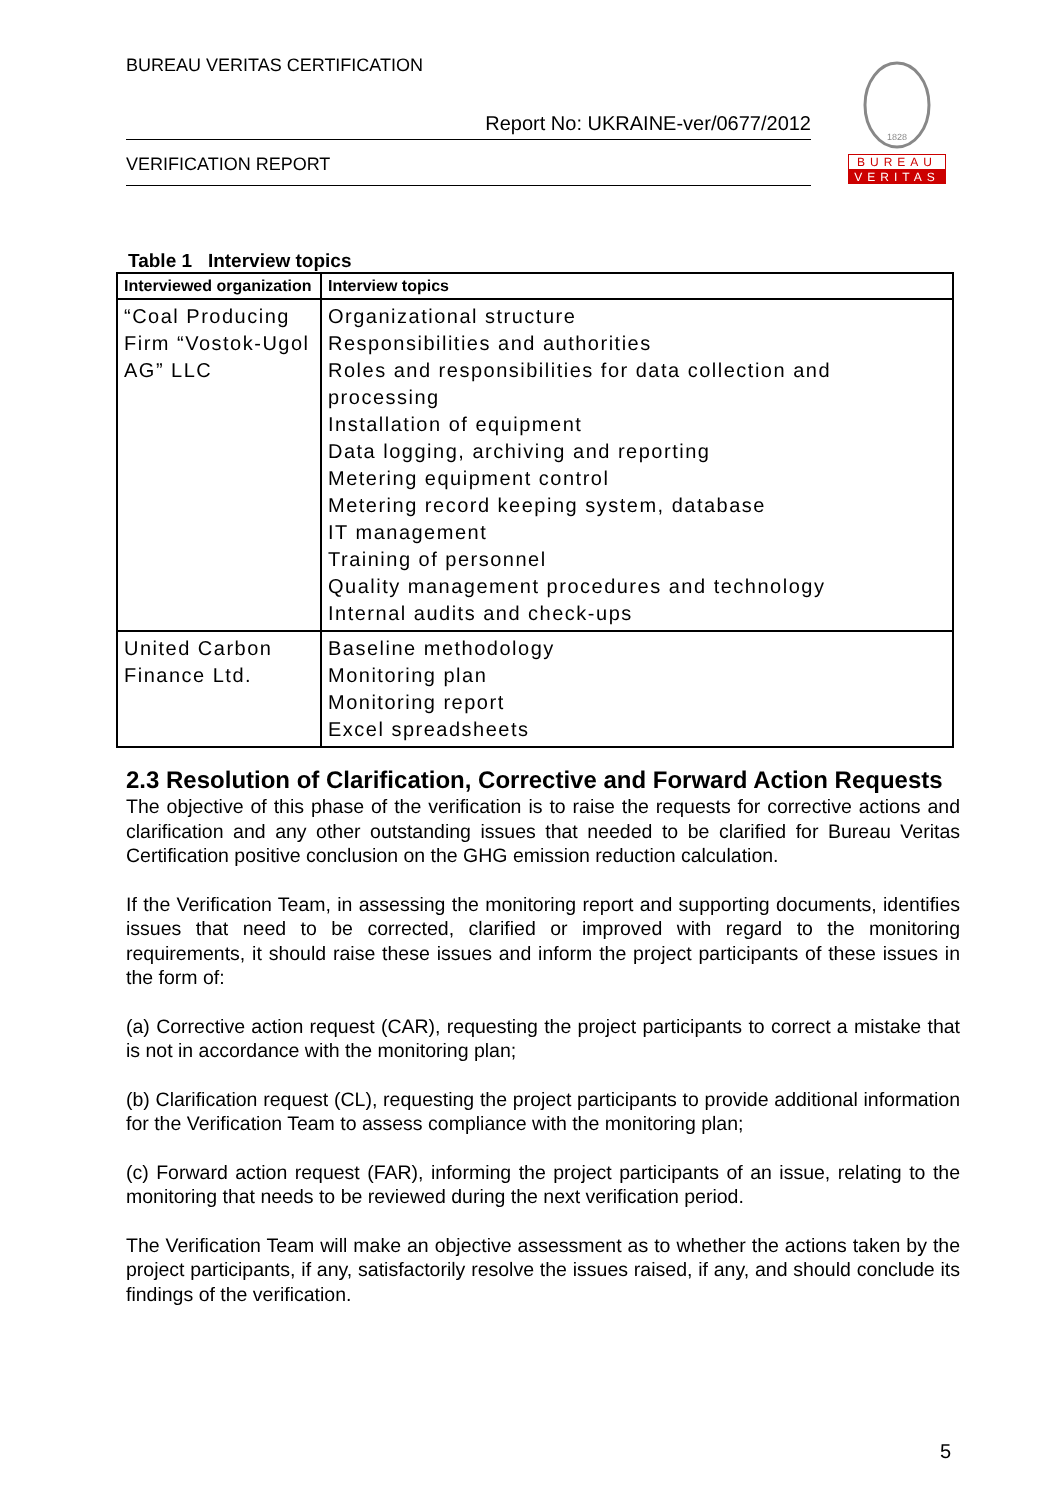BUREAU VERITAS CERTIFICATION
Report No: UKRAINE-ver/0677/2012
VERIFICATION REPORT
1828
BUREAU
VERITAS
Table 1 Interview topics
| Interviewed organization | Interview topics |
| --- | --- |
| “Coal Producing Firm “Vostok-Ugol AG” LLC | Organizational structure Responsibilities and authorities Roles and responsibilities for data collection and processing Installation of equipment Data logging, archiving and reporting Metering equipment control Metering record keeping system, database IT management Training of personnel Quality management procedures and technology Internal audits and check-ups |
| United Carbon Finance Ltd. | Baseline methodology Monitoring plan Monitoring report Excel spreadsheets |
2.3 Resolution of Clarification, Corrective and Forward Action Requests
The objective of this phase of the verification is to raise the requests for corrective actions and clarification and any other outstanding issues that needed to be clarified for Bureau Veritas Certification positive conclusion on the GHG emission reduction calculation.
If the Verification Team, in assessing the monitoring report and supporting documents, identifies issues that need to be corrected, clarified or improved with regard to the monitoring requirements, it should raise these issues and inform the project participants of these issues in the form of:
(a) Corrective action request (CAR), requesting the project participants to correct a mistake that is not in accordance with the monitoring plan;
(b) Clarification request (CL), requesting the project participants to provide additional information for the Verification Team to assess compliance with the monitoring plan;
(c) Forward action request (FAR), informing the project participants of an issue, relating to the monitoring that needs to be reviewed during the next verification period.
The Verification Team will make an objective assessment as to whether the actions taken by the project participants, if any, satisfactorily resolve the issues raised, if any, and should conclude its findings of the verification.
5